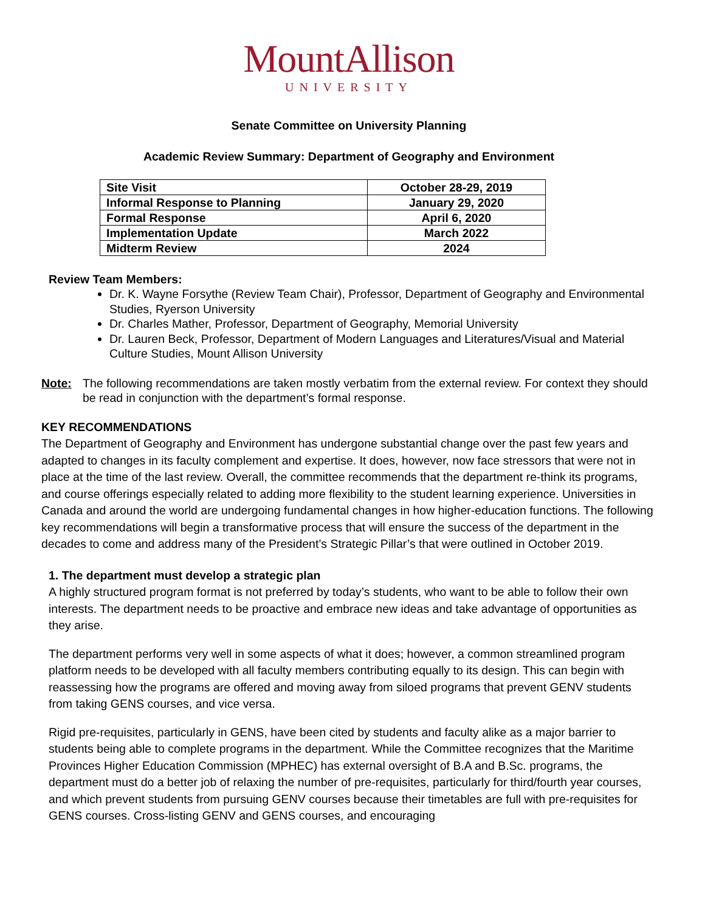MountAllison
UNIVERSITY
Senate Committee on University Planning
Academic Review Summary: Department of Geography and Environment
| Site Visit | October 28-29, 2019 |
| Informal Response to Planning | January 29, 2020 |
| Formal Response | April 6, 2020 |
| Implementation Update | March 2022 |
| Midterm Review | 2024 |
Review Team Members:
Dr. K. Wayne Forsythe (Review Team Chair), Professor, Department of Geography and Environmental Studies, Ryerson University
Dr. Charles Mather, Professor, Department of Geography, Memorial University
Dr. Lauren Beck, Professor, Department of Modern Languages and Literatures/Visual and Material Culture Studies, Mount Allison University
Note: The following recommendations are taken mostly verbatim from the external review. For context they should be read in conjunction with the department’s formal response.
KEY RECOMMENDATIONS
The Department of Geography and Environment has undergone substantial change over the past few years and adapted to changes in its faculty complement and expertise. It does, however, now face stressors that were not in place at the time of the last review. Overall, the committee recommends that the department re-think its programs, and course offerings especially related to adding more flexibility to the student learning experience. Universities in Canada and around the world are undergoing fundamental changes in how higher-education functions. The following key recommendations will begin a transformative process that will ensure the success of the department in the decades to come and address many of the President’s Strategic Pillar’s that were outlined in October 2019.
1. The department must develop a strategic plan
A highly structured program format is not preferred by today’s students, who want to be able to follow their own interests. The department needs to be proactive and embrace new ideas and take advantage of opportunities as they arise.
The department performs very well in some aspects of what it does; however, a common streamlined program platform needs to be developed with all faculty members contributing equally to its design. This can begin with reassessing how the programs are offered and moving away from siloed programs that prevent GENV students from taking GENS courses, and vice versa.
Rigid pre-requisites, particularly in GENS, have been cited by students and faculty alike as a major barrier to students being able to complete programs in the department. While the Committee recognizes that the Maritime Provinces Higher Education Commission (MPHEC) has external oversight of B.A and B.Sc. programs, the department must do a better job of relaxing the number of pre-requisites, particularly for third/fourth year courses, and which prevent students from pursuing GENV courses because their timetables are full with pre-requisites for GENS courses. Cross-listing GENV and GENS courses, and encouraging